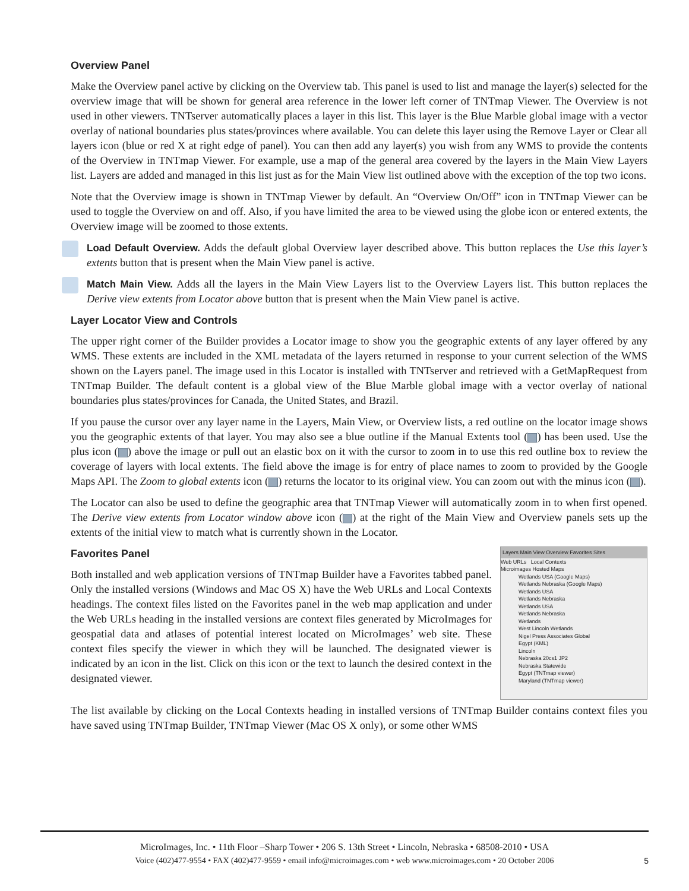Overview Panel
Make the Overview panel active by clicking on the Overview tab. This panel is used to list and manage the layer(s) selected for the overview image that will be shown for general area reference in the lower left corner of TNTmap Viewer. The Overview is not used in other viewers. TNTserver automatically places a layer in this list. This layer is the Blue Marble global image with a vector overlay of national boundaries plus states/provinces where available. You can delete this layer using the Remove Layer or Clear all layers icon (blue or red X at right edge of panel). You can then add any layer(s) you wish from any WMS to provide the contents of the Overview in TNTmap Viewer. For example, use a map of the general area covered by the layers in the Main View Layers list. Layers are added and managed in this list just as for the Main View list outlined above with the exception of the top two icons.
Note that the Overview image is shown in TNTmap Viewer by default. An “Overview On/Off” icon in TNTmap Viewer can be used to toggle the Overview on and off. Also, if you have limited the area to be viewed using the globe icon or entered extents, the Overview image will be zoomed to those extents.
Load Default Overview. Adds the default global Overview layer described above. This button replaces the Use this layer’s extents button that is present when the Main View panel is active.
Match Main View. Adds all the layers in the Main View Layers list to the Overview Layers list. This button replaces the Derive view extents from Locator above button that is present when the Main View panel is active.
Layer Locator View and Controls
The upper right corner of the Builder provides a Locator image to show you the geographic extents of any layer offered by any WMS. These extents are included in the XML metadata of the layers returned in response to your current selection of the WMS shown on the Layers panel. The image used in this Locator is installed with TNTserver and retrieved with a GetMapRequest from TNTmap Builder. The default content is a global view of the Blue Marble global image with a vector overlay of national boundaries plus states/provinces for Canada, the United States, and Brazil.
If you pause the cursor over any layer name in the Layers, Main View, or Overview lists, a red outline on the locator image shows you the geographic extents of that layer. You may also see a blue outline if the Manual Extents tool ( ) has been used. Use the plus icon ( ) above the image or pull out an elastic box on it with the cursor to zoom in to use this red outline box to review the coverage of layers with local extents. The field above the image is for entry of place names to zoom to provided by the Google Maps API. The Zoom to global extents icon ( ) returns the locator to its original view. You can zoom out with the minus icon ( ).
The Locator can also be used to define the geographic area that TNTmap Viewer will automatically zoom in to when first opened. The Derive view extents from Locator window above icon ( ) at the right of the Main View and Overview panels sets up the extents of the initial view to match what is currently shown in the Locator.
Layers Main View Overview Favorites Sites
Web URLs Local Contexts
Microimages Hosted Maps
Wetlands USA (Google Maps)
Wetlands Nebraska (Google Maps)
Wetlands USA
Wetlands Nebraska
Wetlands USA
Wetlands Nebraska
Wetlands
West Lincoln Wetlands
Nigel Press Associates Global
Egypt (KML)
Lincoln
Nebraska 20cs1 JP2
Nebraska Statewide
Egypt (TNTmap viewer)
Maryland (TNTmap viewer)
Favorites Panel
Both installed and web application versions of TNTmap Builder have a Favorites tabbed panel. Only the installed versions (Windows and Mac OS X) have the Web URLs and Local Contexts headings. The context files listed on the Favorites panel in the web map application and under the Web URLs heading in the installed versions are context files generated by MicroImages for geospatial data and atlases of potential interest located on MicroImages’ web site. These context files specify the viewer in which they will be launched. The designated viewer is indicated by an icon in the list. Click on this icon or the text to launch the desired context in the designated viewer.
The list available by clicking on the Local Contexts heading in installed versions of TNTmap Builder contains context files you have saved using TNTmap Builder, TNTmap Viewer (Mac OS X only), or some other WMS
MicroImages, Inc. • 11th Floor –Sharp Tower • 206 S. 13th Street • Lincoln, Nebraska • 68508-2010 • USA
Voice (402)477-9554 • FAX (402)477-9559 • email info@microimages.com • web www.microimages.com • 20 October 2006
5